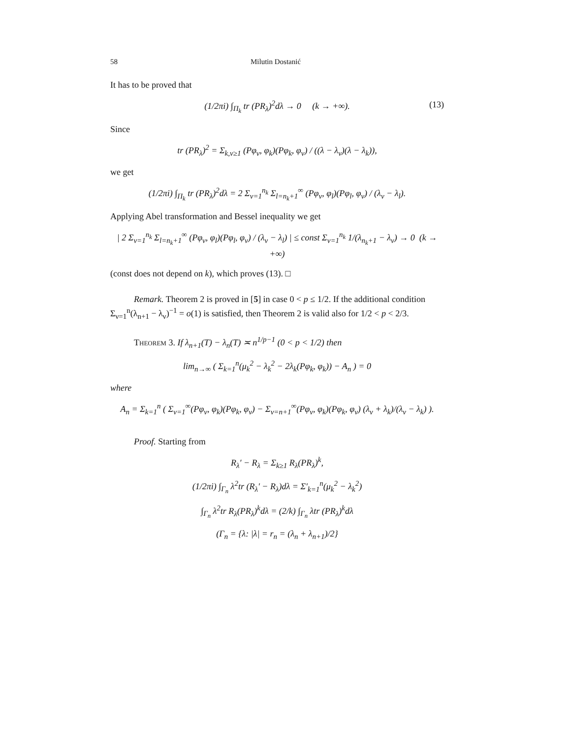58 Milutin Dostanić
It has to be proved that
(1/2πi) ∫<sub>Π<sub>k</sub></sub> tr (PR<sub>λ</sub>)<sup>2</sup>dλ → 0 (k → +∞). (13)
Since
tr (PR<sub>λ</sub>)<sup>2</sup> = Σ<sub>k,ν≥1</sub> (Pφ<sub>ν</sub>, φ<sub>k</sub>)(Pφ<sub>k</sub>, φ<sub>ν</sub>) / ((λ − λ<sub>ν</sub>)(λ − λ<sub>k</sub>)),
we get
(1/2πi) ∫<sub>Π<sub>k</sub></sub> tr (PR<sub>λ</sub>)<sup>2</sup>dλ = 2 Σ<sub>ν=1</sub><sup>n<sub>k</sub></sup> Σ<sub>l=n<sub>k</sub>+1</sub><sup>∞</sup> (Pφ<sub>ν</sub>, φ<sub>l</sub>)(Pφ<sub>l</sub>, φ<sub>ν</sub>) / (λ<sub>ν</sub> − λ<sub>l</sub>).
Applying Abel transformation and Bessel inequality we get
| 2 Σ<sub>ν=1</sub><sup>n<sub>k</sub></sup> Σ<sub>l=n<sub>k</sub>+1</sub><sup>∞</sup> (Pφ<sub>ν</sub>, φ<sub>l</sub>)(Pφ<sub>l</sub>, φ<sub>ν</sub>) / (λ<sub>ν</sub> − λ<sub>l</sub>) | ≤ const Σ<sub>ν=1</sub><sup>n<sub>k</sub></sup> 1/(λ<sub>n<sub>k</sub>+1</sub> − λ<sub>ν</sub>) → 0 (k → +∞)
(const does not depend on k), which proves (13). □
Remark. Theorem 2 is proved in [5] in case 0 < p ≤ 1/2. If the additional condition Σ<sub>ν=1</sub><sup>n</sup>(λ<sub>n+1</sub> − λ<sub>ν</sub>)<sup>−1</sup> = o(1) is satisfied, then Theorem 2 is valid also for 1/2 < p < 2/3.
Theorem 3. If λ<sub>n+1</sub>(T) − λ<sub>n</sub>(T) ≍ n<sup>1/p−1</sup> (0 < p < 1/2) then
lim<sub>n→∞</sub> ( Σ<sub>k=1</sub><sup>n</sup>(μ<sub>k</sub><sup>2</sup> − λ<sub>k</sub><sup>2</sup> − 2λ<sub>k</sub>(Pφ<sub>k</sub>, φ<sub>k</sub>)) − A<sub>n</sub> ) = 0
where
A<sub>n</sub> = Σ<sub>k=1</sub><sup>n</sup> ( Σ<sub>ν=1</sub><sup>∞</sup>(Pφ<sub>ν</sub>, φ<sub>k</sub>)(Pφ<sub>k</sub>, φ<sub>ν</sub>) − Σ<sub>ν=n+1</sub><sup>∞</sup>(Pφ<sub>ν</sub>, φ<sub>k</sub>)(Pφ<sub>k</sub>, φ<sub>ν</sub>) (λ<sub>ν</sub> + λ<sub>k</sub>)/(λ<sub>ν</sub> − λ<sub>k</sub>) ).
Proof. Starting from
R<sub>λ</sub>′ − R<sub>λ</sub> = Σ<sub>k≥1</sub> R<sub>λ</sub>(PR<sub>λ</sub>)<sup>k</sup>,
(1/2πi) ∫<sub>Γ<sub>n</sub></sub> λ<sup>2</sup>tr (R<sub>λ</sub>′ − R<sub>λ</sub>)dλ = Σ′<sub>k=1</sub><sup>n</sup>(μ<sub>k</sub><sup>2</sup> − λ<sub>k</sub><sup>2</sup>)
∫<sub>Γ<sub>n</sub></sub> λ<sup>2</sup>tr R<sub>λ</sub>(PR<sub>λ</sub>)<sup>k</sup>dλ = (2/k) ∫<sub>Γ<sub>n</sub></sub> λtr (PR<sub>λ</sub>)<sup>k</sup>dλ
(Γ<sub>n</sub> = {λ: |λ| = r<sub>n</sub> = (λ<sub>n</sub> + λ<sub>n+1</sub>)/2}